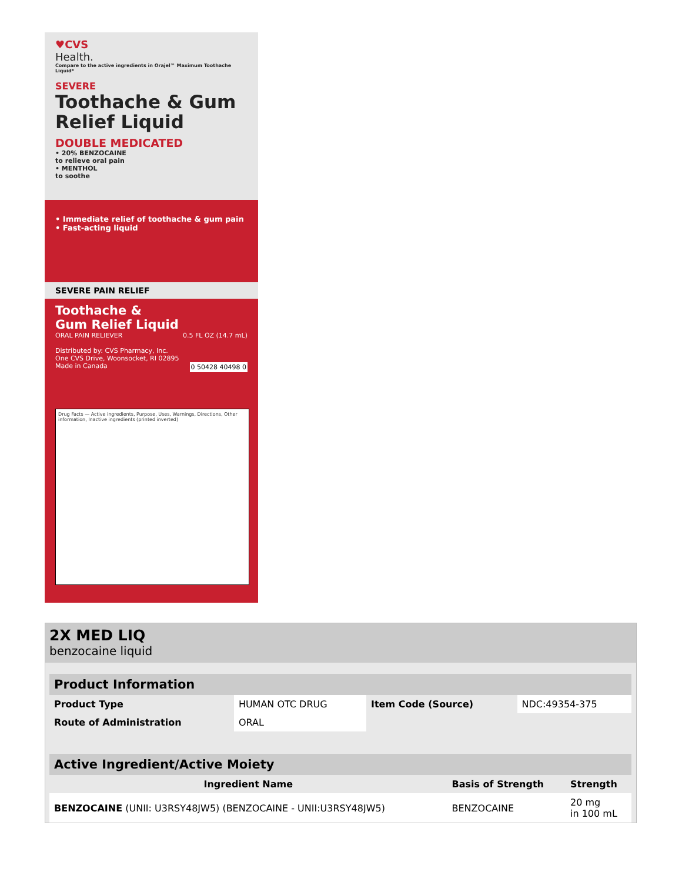♥CVS
Health. Compare to the active ingredients in Orajel™ Maximum Toothache Liquid*
SEVERE
Toothache & Gum
Relief Liquid
DOUBLE MEDICATED
• 20% BENZOCAINE
to relieve oral pain
• MENTHOL
to soothe
• Immediate relief of toothache & gum pain
• Fast-acting liquid
SEVERE PAIN RELIEF
Toothache &
Gum Relief Liquid
ORAL PAIN RELIEVER 0.5 FL OZ (14.7 mL)
Distributed by: CVS Pharmacy, Inc.
One CVS Drive, Woonsocket, RI 02895
Made in Canada 0 50428 40498 0
Drug Facts — Active ingredients, Purpose, Uses, Warnings, Directions, Other information, Inactive ingredients (printed inverted)
2X MED LIQ
benzocaine liquid
| Product Information | | | |
| Product Type | HUMAN OTC DRUG | Item Code (Source) | NDC:49354-375 |
| Route of Administration | ORAL | | |
| Active Ingredient/Active Moiety | | |
| Ingredient Name | Basis of Strength | Strength |
| BENZOCAINE (UNII: U3RSY48JW5) (BENZOCAINE - UNII:U3RSY48JW5) | BENZOCAINE | 20 mg in 100 mL |